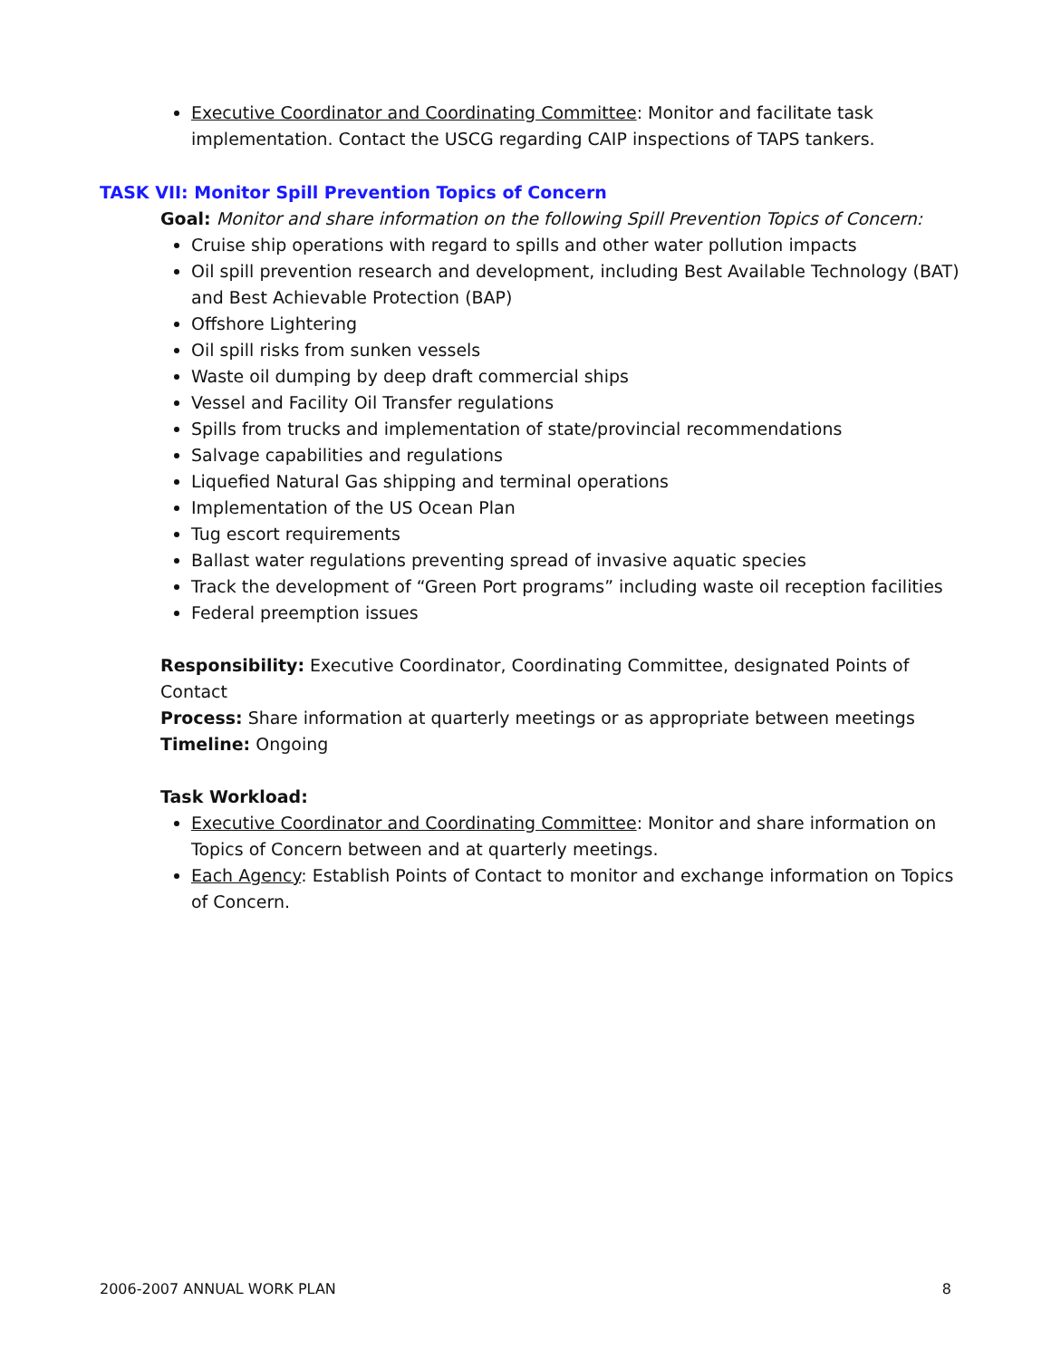Executive Coordinator and Coordinating Committee: Monitor and facilitate task implementation. Contact the USCG regarding CAIP inspections of TAPS tankers.
TASK VII: Monitor Spill Prevention Topics of Concern
Goal: Monitor and share information on the following Spill Prevention Topics of Concern:
Cruise ship operations with regard to spills and other water pollution impacts
Oil spill prevention research and development, including Best Available Technology (BAT) and Best Achievable Protection (BAP)
Offshore Lightering
Oil spill risks from sunken vessels
Waste oil dumping by deep draft commercial ships
Vessel and Facility Oil Transfer regulations
Spills from trucks and implementation of state/provincial recommendations
Salvage capabilities and regulations
Liquefied Natural Gas shipping and terminal operations
Implementation of the US Ocean Plan
Tug escort requirements
Ballast water regulations preventing spread of invasive aquatic species
Track the development of “Green Port programs” including waste oil reception facilities
Federal preemption issues
Responsibility: Executive Coordinator, Coordinating Committee, designated Points of Contact
Process: Share information at quarterly meetings or as appropriate between meetings
Timeline: Ongoing
Task Workload:
Executive Coordinator and Coordinating Committee: Monitor and share information on Topics of Concern between and at quarterly meetings.
Each Agency: Establish Points of Contact to monitor and exchange information on Topics of Concern.
2006-2007 ANNUAL WORK PLAN 8